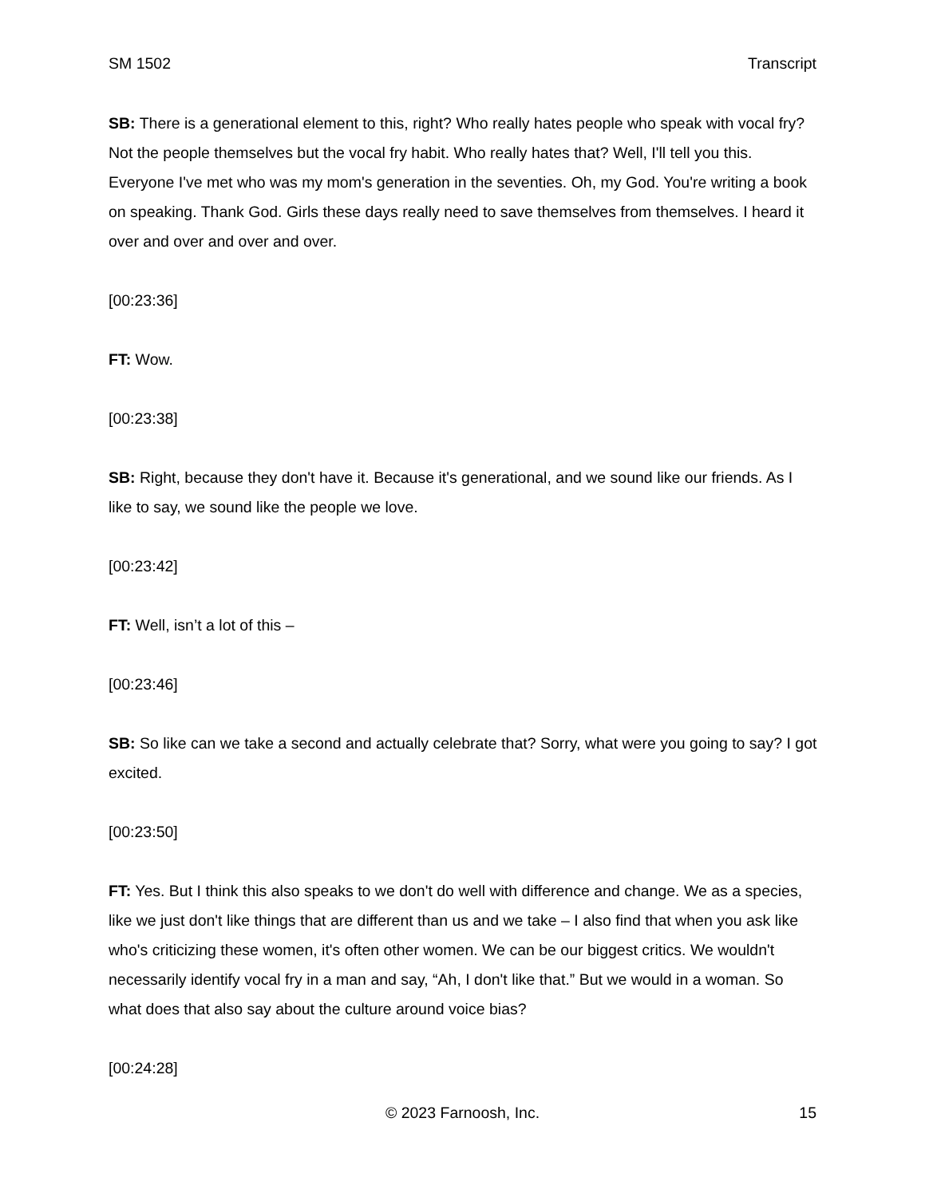SM 1502 Transcript
SB: There is a generational element to this, right? Who really hates people who speak with vocal fry? Not the people themselves but the vocal fry habit. Who really hates that? Well, I'll tell you this. Everyone I've met who was my mom's generation in the seventies. Oh, my God. You're writing a book on speaking. Thank God. Girls these days really need to save themselves from themselves. I heard it over and over and over and over.
[00:23:36]
FT: Wow.
[00:23:38]
SB: Right, because they don't have it. Because it's generational, and we sound like our friends. As I like to say, we sound like the people we love.
[00:23:42]
FT: Well, isn’t a lot of this –
[00:23:46]
SB: So like can we take a second and actually celebrate that? Sorry, what were you going to say? I got excited.
[00:23:50]
FT: Yes. But I think this also speaks to we don't do well with difference and change. We as a species, like we just don't like things that are different than us and we take – I also find that when you ask like who's criticizing these women, it's often other women. We can be our biggest critics. We wouldn't necessarily identify vocal fry in a man and say, “Ah, I don't like that.” But we would in a woman. So what does that also say about the culture around voice bias?
[00:24:28]
© 2023 Farnoosh, Inc. 15